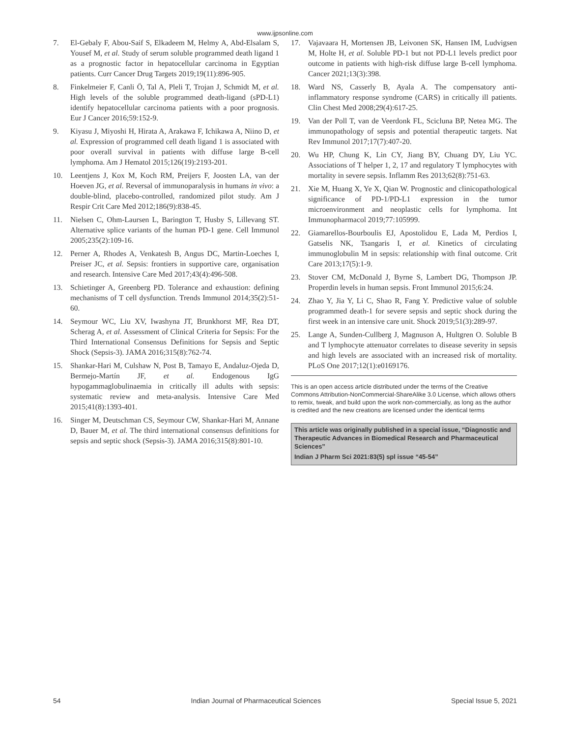www.ijpsonline.com
7. El-Gebaly F, Abou-Saif S, Elkadeem M, Helmy A, Abd-Elsalam S, Yousef M, et al. Study of serum soluble programmed death ligand 1 as a prognostic factor in hepatocellular carcinoma in Egyptian patients. Curr Cancer Drug Targets 2019;19(11):896-905.
8. Finkelmeier F, Canli Ö, Tal A, Pleli T, Trojan J, Schmidt M, et al. High levels of the soluble programmed death-ligand (sPD-L1) identify hepatocellular carcinoma patients with a poor prognosis. Eur J Cancer 2016;59:152-9.
9. Kiyasu J, Miyoshi H, Hirata A, Arakawa F, Ichikawa A, Niino D, et al. Expression of programmed cell death ligand 1 is associated with poor overall survival in patients with diffuse large B-cell lymphoma. Am J Hematol 2015;126(19):2193-201.
10. Leentjens J, Kox M, Koch RM, Preijers F, Joosten LA, van der Hoeven JG, et al. Reversal of immunoparalysis in humans in vivo: a double-blind, placebo-controlled, randomized pilot study. Am J Respir Crit Care Med 2012;186(9):838-45.
11. Nielsen C, Ohm-Laursen L, Barington T, Husby S, Lillevang ST. Alternative splice variants of the human PD-1 gene. Cell Immunol 2005;235(2):109-16.
12. Perner A, Rhodes A, Venkatesh B, Angus DC, Martin-Loeches I, Preiser JC, et al. Sepsis: frontiers in supportive care, organisation and research. Intensive Care Med 2017;43(4):496-508.
13. Schietinger A, Greenberg PD. Tolerance and exhaustion: defining mechanisms of T cell dysfunction. Trends Immunol 2014;35(2):51-60.
14. Seymour WC, Liu XV, Iwashyna JT, Brunkhorst MF, Rea DT, Scherag A, et al. Assessment of Clinical Criteria for Sepsis: For the Third International Consensus Definitions for Sepsis and Septic Shock (Sepsis-3). JAMA 2016;315(8):762-74.
15. Shankar-Hari M, Culshaw N, Post B, Tamayo E, Andaluz-Ojeda D, Bermejo-Martín JF, et al. Endogenous IgG hypogammaglobulinaemia in critically ill adults with sepsis: systematic review and meta-analysis. Intensive Care Med 2015;41(8):1393-401.
16. Singer M, Deutschman CS, Seymour CW, Shankar-Hari M, Annane D, Bauer M, et al. The third international consensus definitions for sepsis and septic shock (Sepsis-3). JAMA 2016;315(8):801-10.
17. Vajavaara H, Mortensen JB, Leivonen SK, Hansen IM, Ludvigsen M, Holte H, et al. Soluble PD-1 but not PD-L1 levels predict poor outcome in patients with high-risk diffuse large B-cell lymphoma. Cancer 2021;13(3):398.
18. Ward NS, Casserly B, Ayala A. The compensatory anti-inflammatory response syndrome (CARS) in critically ill patients. Clin Chest Med 2008;29(4):617-25.
19. Van der Poll T, van de Veerdonk FL, Scicluna BP, Netea MG. The immunopathology of sepsis and potential therapeutic targets. Nat Rev Immunol 2017;17(7):407-20.
20. Wu HP, Chung K, Lin CY, Jiang BY, Chuang DY, Liu YC. Associations of T helper 1, 2, 17 and regulatory T lymphocytes with mortality in severe sepsis. Inflamm Res 2013;62(8):751-63.
21. Xie M, Huang X, Ye X, Qian W. Prognostic and clinicopathological significance of PD-1/PD-L1 expression in the tumor microenvironment and neoplastic cells for lymphoma. Int Immunopharmacol 2019;77:105999.
22. Giamarellos-Bourboulis EJ, Apostolidou E, Lada M, Perdios I, Gatselis NK, Tsangaris I, et al. Kinetics of circulating immunoglobulin M in sepsis: relationship with final outcome. Crit Care 2013;17(5):1-9.
23. Stover CM, McDonald J, Byrne S, Lambert DG, Thompson JP. Properdin levels in human sepsis. Front Immunol 2015;6:24.
24. Zhao Y, Jia Y, Li C, Shao R, Fang Y. Predictive value of soluble programmed death-1 for severe sepsis and septic shock during the first week in an intensive care unit. Shock 2019;51(3):289-97.
25. Lange A, Sunden-Cullberg J, Magnuson A, Hultgren O. Soluble B and T lymphocyte attenuator correlates to disease severity in sepsis and high levels are associated with an increased risk of mortality. PLoS One 2017;12(1):e0169176.
This is an open access article distributed under the terms of the Creative Commons Attribution-NonCommercial-ShareAlike 3.0 License, which allows others to remix, tweak, and build upon the work non-commercially, as long as the author is credited and the new creations are licensed under the identical terms
This article was originally published in a special issue, “Diagnostic and Therapeutic Advances in Biomedical Research and Pharmaceutical Sciences”
Indian J Pharm Sci 2021:83(5) spl issue “45-54”
54 Indian Journal of Pharmaceutical Sciences Special Issue 5, 2021